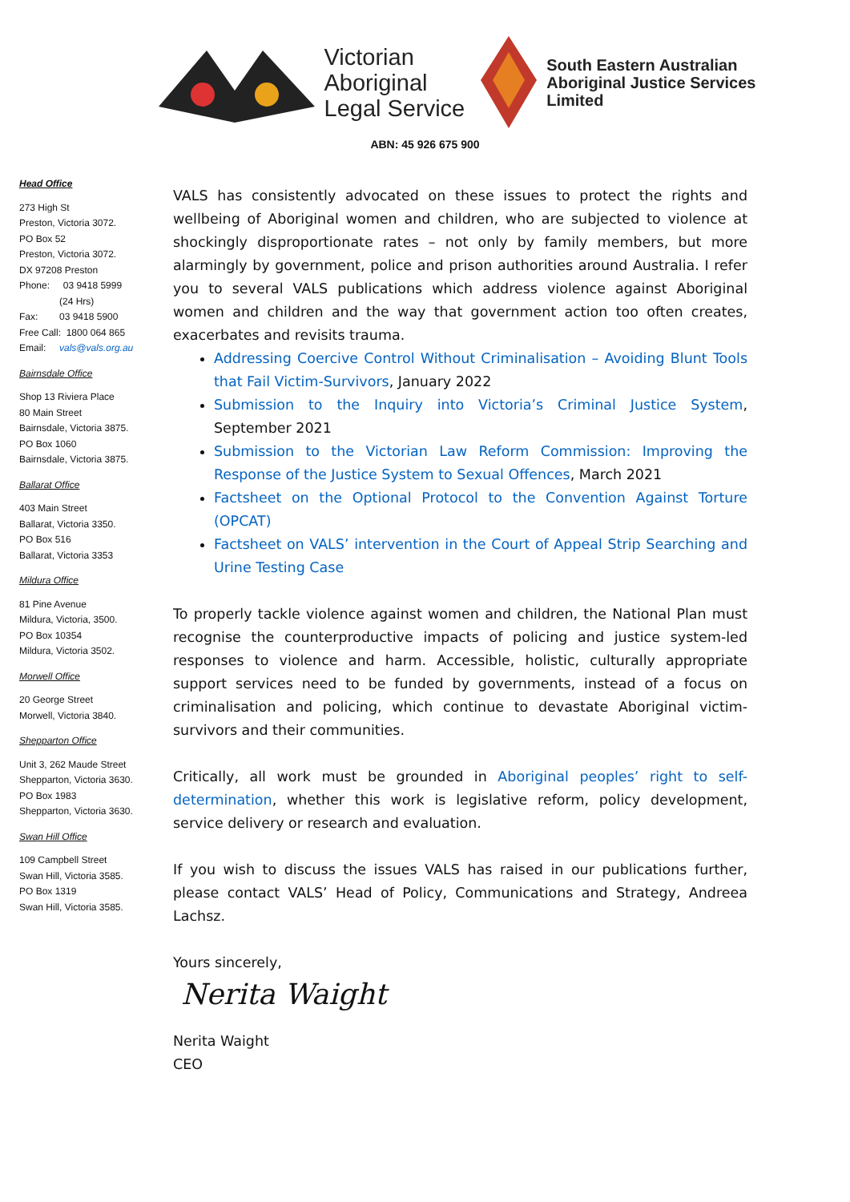Victorian
Aboriginal
Legal Service
South Eastern Australian
Aboriginal Justice Services
Limited
ABN: 45 926 675 900
Head Office
273 High St
Preston, Victoria 3072.
PO Box 52
Preston, Victoria 3072.
DX 97208 Preston
Phone: 03 9418 5999
(24 Hrs)
Fax: 03 9418 5900
Free Call: 1800 064 865
Email: vals@vals.org.au
Bairnsdale Office
Shop 13 Riviera Place
80 Main Street
Bairnsdale, Victoria 3875.
PO Box 1060
Bairnsdale, Victoria 3875.
Ballarat Office
403 Main Street
Ballarat, Victoria 3350.
PO Box 516
Ballarat, Victoria 3353
Mildura Office
81 Pine Avenue
Mildura, Victoria, 3500.
PO Box 10354
Mildura, Victoria 3502.
Morwell Office
20 George Street
Morwell, Victoria 3840.
Shepparton Office
Unit 3, 262 Maude Street
Shepparton, Victoria 3630.
PO Box 1983
Shepparton, Victoria 3630.
Swan Hill Office
109 Campbell Street
Swan Hill, Victoria 3585.
PO Box 1319
Swan Hill, Victoria 3585.
VALS has consistently advocated on these issues to protect the rights and wellbeing of Aboriginal women and children, who are subjected to violence at shockingly disproportionate rates – not only by family members, but more alarmingly by government, police and prison authorities around Australia. I refer you to several VALS publications which address violence against Aboriginal women and children and the way that government action too often creates, exacerbates and revisits trauma.
Addressing Coercive Control Without Criminalisation – Avoiding Blunt Tools that Fail Victim-Survivors, January 2022
Submission to the Inquiry into Victoria’s Criminal Justice System, September 2021
Submission to the Victorian Law Reform Commission: Improving the Response of the Justice System to Sexual Offences, March 2021
Factsheet on the Optional Protocol to the Convention Against Torture (OPCAT)
Factsheet on VALS’ intervention in the Court of Appeal Strip Searching and Urine Testing Case
To properly tackle violence against women and children, the National Plan must recognise the counterproductive impacts of policing and justice system-led responses to violence and harm. Accessible, holistic, culturally appropriate support services need to be funded by governments, instead of a focus on criminalisation and policing, which continue to devastate Aboriginal victim-survivors and their communities.
Critically, all work must be grounded in Aboriginal peoples’ right to self-determination, whether this work is legislative reform, policy development, service delivery or research and evaluation.
If you wish to discuss the issues VALS has raised in our publications further, please contact VALS’ Head of Policy, Communications and Strategy, Andreea Lachsz.
Yours sincerely,
Nerita Waight
Nerita Waight
CEO